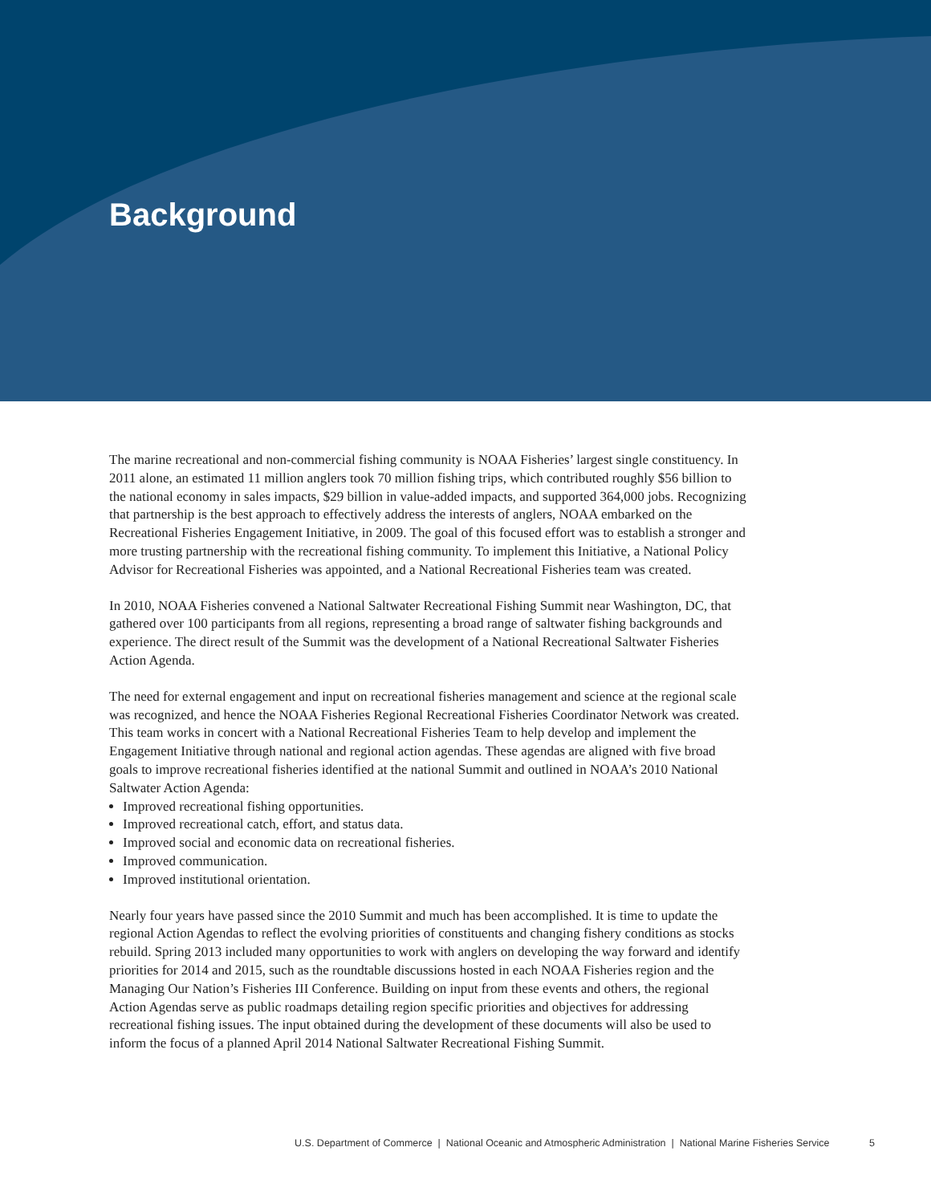Background
The marine recreational and non-commercial fishing community is NOAA Fisheries’ largest single constituency. In 2011 alone, an estimated 11 million anglers took 70 million fishing trips, which contributed roughly $56 billion to the national economy in sales impacts, $29 billion in value-added impacts, and supported 364,000 jobs. Recognizing that partnership is the best approach to effectively address the interests of anglers, NOAA embarked on the Recreational Fisheries Engagement Initiative, in 2009. The goal of this focused effort was to establish a stronger and more trusting partnership with the recreational fishing community. To implement this Initiative, a National Policy Advisor for Recreational Fisheries was appointed, and a National Recreational Fisheries team was created.
In 2010, NOAA Fisheries convened a National Saltwater Recreational Fishing Summit near Washington, DC, that gathered over 100 participants from all regions, representing a broad range of saltwater fishing backgrounds and experience. The direct result of the Summit was the development of a National Recreational Saltwater Fisheries Action Agenda.
The need for external engagement and input on recreational fisheries management and science at the regional scale was recognized, and hence the NOAA Fisheries Regional Recreational Fisheries Coordinator Network was created. This team works in concert with a National Recreational Fisheries Team to help develop and implement the Engagement Initiative through national and regional action agendas. These agendas are aligned with five broad goals to improve recreational fisheries identified at the national Summit and outlined in NOAA’s 2010 National Saltwater Action Agenda:
Improved recreational fishing opportunities.
Improved recreational catch, effort, and status data.
Improved social and economic data on recreational fisheries.
Improved communication.
Improved institutional orientation.
Nearly four years have passed since the 2010 Summit and much has been accomplished. It is time to update the regional Action Agendas to reflect the evolving priorities of constituents and changing fishery conditions as stocks rebuild. Spring 2013 included many opportunities to work with anglers on developing the way forward and identify priorities for 2014 and 2015, such as the roundtable discussions hosted in each NOAA Fisheries region and the Managing Our Nation’s Fisheries III Conference. Building on input from these events and others, the regional Action Agendas serve as public roadmaps detailing region specific priorities and objectives for addressing recreational fishing issues. The input obtained during the development of these documents will also be used to inform the focus of a planned April 2014 National Saltwater Recreational Fishing Summit.
U.S. Department of Commerce | National Oceanic and Atmospheric Administration | National Marine Fisheries Service 5